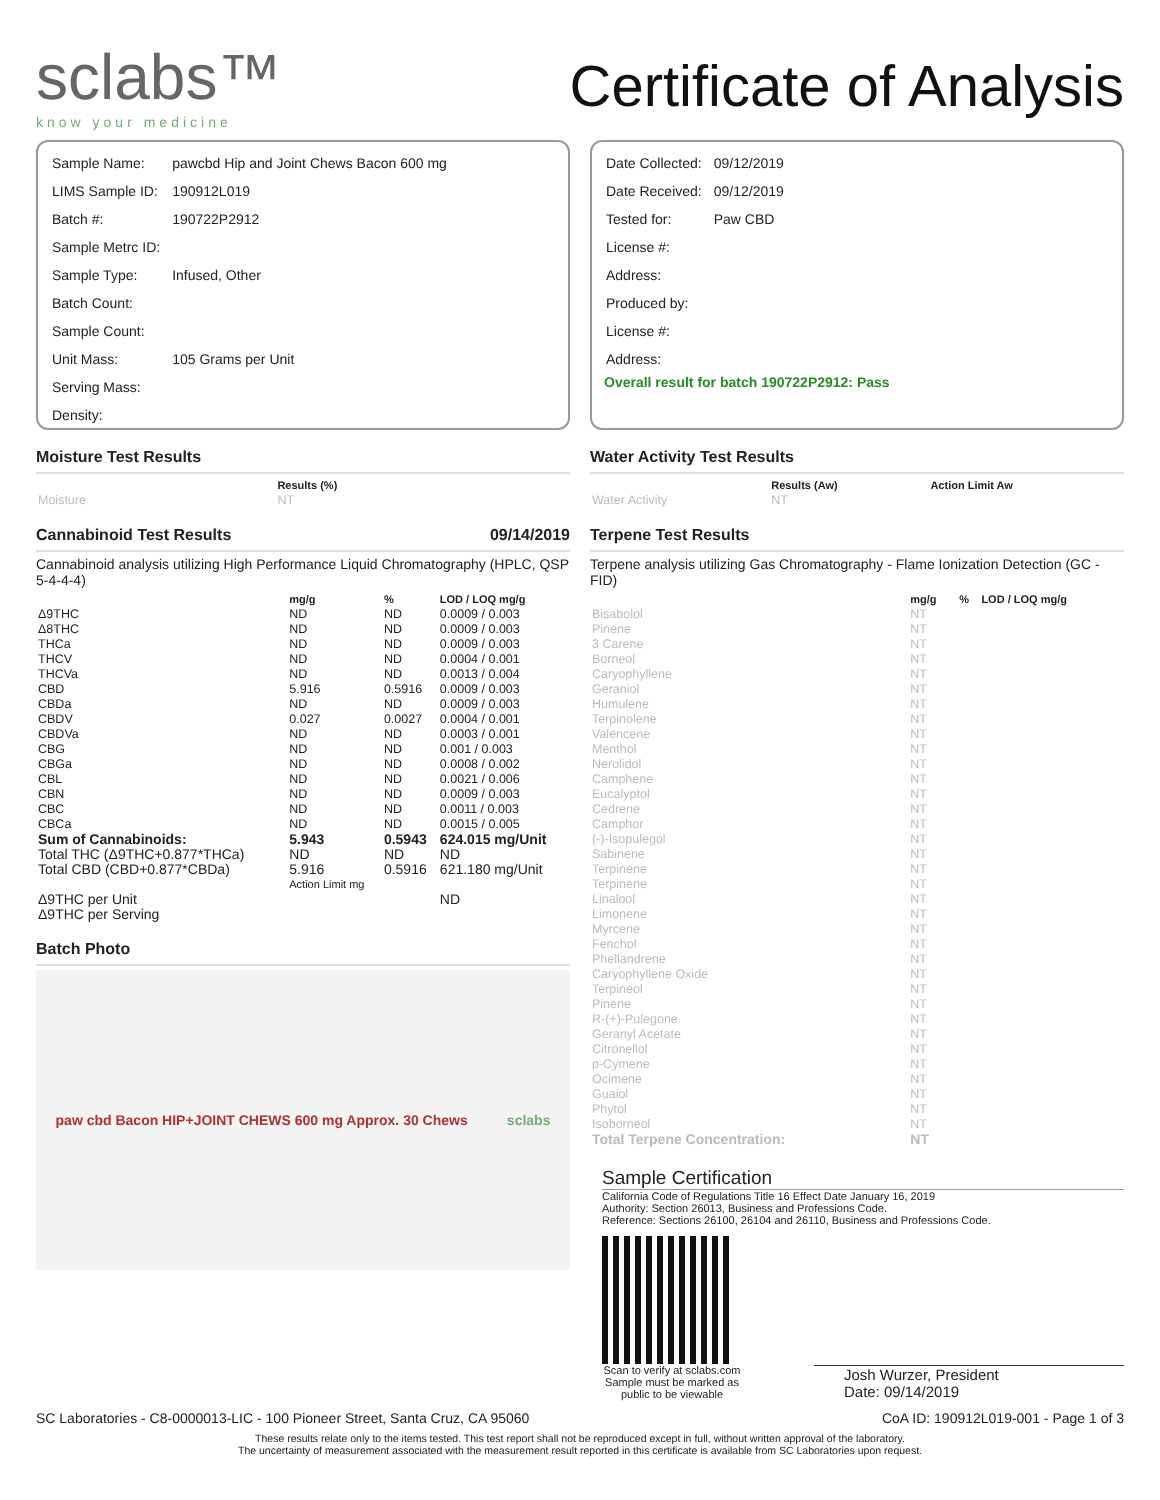sclabs™
know your medicine
Certificate of Analysis
| Sample Name: | pawcbd Hip and Joint Chews Bacon 600 mg |
| LIMS Sample ID: | 190912L019 |
| Batch #: | 190722P2912 |
| Sample Metrc ID: | |
| Sample Type: | Infused, Other |
| Batch Count: | |
| Sample Count: | |
| Unit Mass: | 105 Grams per Unit |
| Serving Mass: | |
| Density: | |
| Date Collected: | 09/12/2019 |
| Date Received: | 09/12/2019 |
| Tested for: | Paw CBD |
| License #: | |
| Address: | |
| Produced by: | |
| License #: | |
| Address: | |
Overall result for batch 190722P2912: Pass
Moisture Test Results
| | Results (%) |
| --- | --- |
| Moisture | NT |
Cannabinoid Test Results 09/14/2019
Cannabinoid analysis utilizing High Performance Liquid Chromatography (HPLC, QSP 5-4-4-4)
| | mg/g | % | LOD / LOQ mg/g |
| --- | --- | --- | --- |
| Δ9THC | ND | ND | 0.0009 / 0.003 |
| Δ8THC | ND | ND | 0.0009 / 0.003 |
| THCa | ND | ND | 0.0009 / 0.003 |
| THCV | ND | ND | 0.0004 / 0.001 |
| THCVa | ND | ND | 0.0013 / 0.004 |
| CBD | 5.916 | 0.5916 | 0.0009 / 0.003 |
| CBDa | ND | ND | 0.0009 / 0.003 |
| CBDV | 0.027 | 0.0027 | 0.0004 / 0.001 |
| CBDVa | ND | ND | 0.0003 / 0.001 |
| CBG | ND | ND | 0.001 / 0.003 |
| CBGa | ND | ND | 0.0008 / 0.002 |
| CBL | ND | ND | 0.0021 / 0.006 |
| CBN | ND | ND | 0.0009 / 0.003 |
| CBC | ND | ND | 0.0011 / 0.003 |
| CBCa | ND | ND | 0.0015 / 0.005 |
| Sum of Cannabinoids: | 5.943 | 0.5943 | 624.015 mg/Unit |
| Total THC (Δ9THC+0.877*THCa) | ND | ND | ND |
| Total CBD (CBD+0.877*CBDa) | 5.916 | 0.5916 | 621.180 mg/Unit |
| | Action Limit mg | | |
| Δ9THC per Unit | | | ND |
| Δ9THC per Serving | | | |
Batch Photo
paw cbd Bacon HIP+JOINT CHEWS 600 mg Approx. 30 Chews sclabs
Water Activity Test Results
| | Results (Aw) | Action Limit Aw |
| --- | --- | --- |
| Water Activity | NT | |
Terpene Test Results
Terpene analysis utilizing Gas Chromatography - Flame Ionization Detection (GC - FID)
| | mg/g | % | LOD / LOQ mg/g |
| --- | --- | --- | --- |
| Bisabolol | NT | | |
| Pinene | NT | | |
| 3 Carene | NT | | |
| Borneol | NT | | |
| Caryophyllene | NT | | |
| Geraniol | NT | | |
| Humulene | NT | | |
| Terpinolene | NT | | |
| Valencene | NT | | |
| Menthol | NT | | |
| Nerolidol | NT | | |
| Camphene | NT | | |
| Eucalyptol | NT | | |
| Cedrene | NT | | |
| Camphor | NT | | |
| (-)-Isopulegol | NT | | |
| Sabinene | NT | | |
| Terpinene | NT | | |
| Terpinene | NT | | |
| Linalool | NT | | |
| Limonene | NT | | |
| Myrcene | NT | | |
| Fenchol | NT | | |
| Phellandrene | NT | | |
| Caryophyllene Oxide | NT | | |
| Terpineol | NT | | |
| Pinene | NT | | |
| R-(+)-Pulegone | NT | | |
| Geranyl Acetate | NT | | |
| Citronellol | NT | | |
| p-Cymene | NT | | |
| Ocimene | NT | | |
| Guaiol | NT | | |
| Phytol | NT | | |
| Isoborneol | NT | | |
| Total Terpene Concentration: | NT | | |
Sample Certification
California Code of Regulations Title 16 Effect Date January 16, 2019
Authority: Section 26013, Business and Professions Code.
Reference: Sections 26100, 26104 and 26110, Business and Professions Code.
Scan to verify at sclabs.com
Sample must be marked as public to be viewable
Josh Wurzer, President
Date: 09/14/2019
SC Laboratories - C8-0000013-LIC - 100 Pioneer Street, Santa Cruz, CA 95060 CoA ID: 190912L019-001 - Page 1 of 3
These results relate only to the items tested. This test report shall not be reproduced except in full, without written approval of the laboratory.
The uncertainty of measurement associated with the measurement result reported in this certificate is available from SC Laboratories upon request.